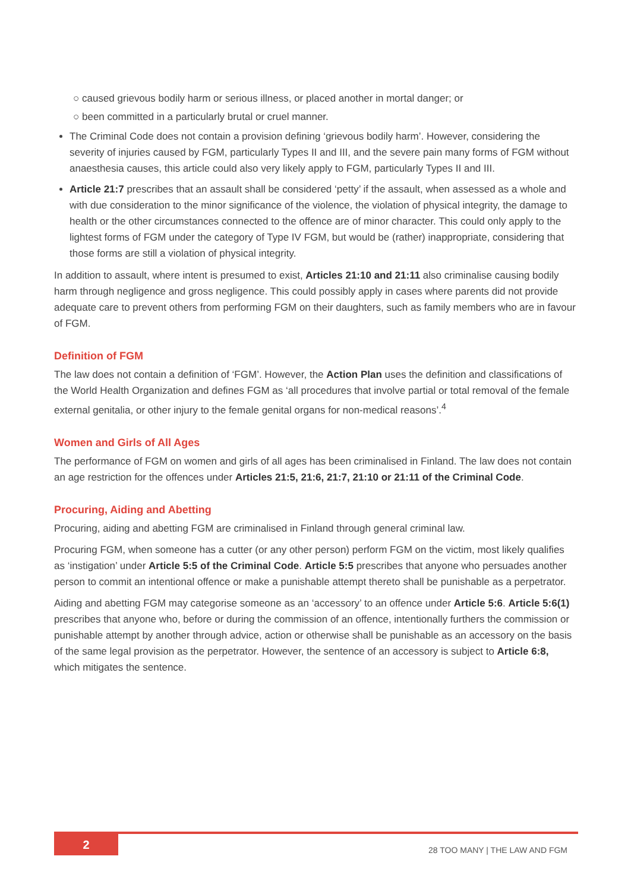○ caused grievous bodily harm or serious illness, or placed another in mortal danger; or
○ been committed in a particularly brutal or cruel manner.
The Criminal Code does not contain a provision defining ‘grievous bodily harm’. However, considering the severity of injuries caused by FGM, particularly Types II and III, and the severe pain many forms of FGM without anaesthesia causes, this article could also very likely apply to FGM, particularly Types II and III.
Article 21:7 prescribes that an assault shall be considered ‘petty’ if the assault, when assessed as a whole and with due consideration to the minor significance of the violence, the violation of physical integrity, the damage to health or the other circumstances connected to the offence are of minor character. This could only apply to the lightest forms of FGM under the category of Type IV FGM, but would be (rather) inappropriate, considering that those forms are still a violation of physical integrity.
In addition to assault, where intent is presumed to exist, Articles 21:10 and 21:11 also criminalise causing bodily harm through negligence and gross negligence. This could possibly apply in cases where parents did not provide adequate care to prevent others from performing FGM on their daughters, such as family members who are in favour of FGM.
Definition of FGM
The law does not contain a definition of ‘FGM’. However, the Action Plan uses the definition and classifications of the World Health Organization and defines FGM as ‘all procedures that involve partial or total removal of the female external genitalia, or other injury to the female genital organs for non-medical reasons’.<sup>4</sup>
Women and Girls of All Ages
The performance of FGM on women and girls of all ages has been criminalised in Finland. The law does not contain an age restriction for the offences under Articles 21:5, 21:6, 21:7, 21:10 or 21:11 of the Criminal Code.
Procuring, Aiding and Abetting
Procuring, aiding and abetting FGM are criminalised in Finland through general criminal law.
Procuring FGM, when someone has a cutter (or any other person) perform FGM on the victim, most likely qualifies as ‘instigation’ under Article 5:5 of the Criminal Code. Article 5:5 prescribes that anyone who persuades another person to commit an intentional offence or make a punishable attempt thereto shall be punishable as a perpetrator.
Aiding and abetting FGM may categorise someone as an ‘accessory’ to an offence under Article 5:6. Article 5:6(1) prescribes that anyone who, before or during the commission of an offence, intentionally furthers the commission or punishable attempt by another through advice, action or otherwise shall be punishable as an accessory on the basis of the same legal provision as the perpetrator. However, the sentence of an accessory is subject to Article 6:8, which mitigates the sentence.
2 28 TOO MANY | THE LAW AND FGM